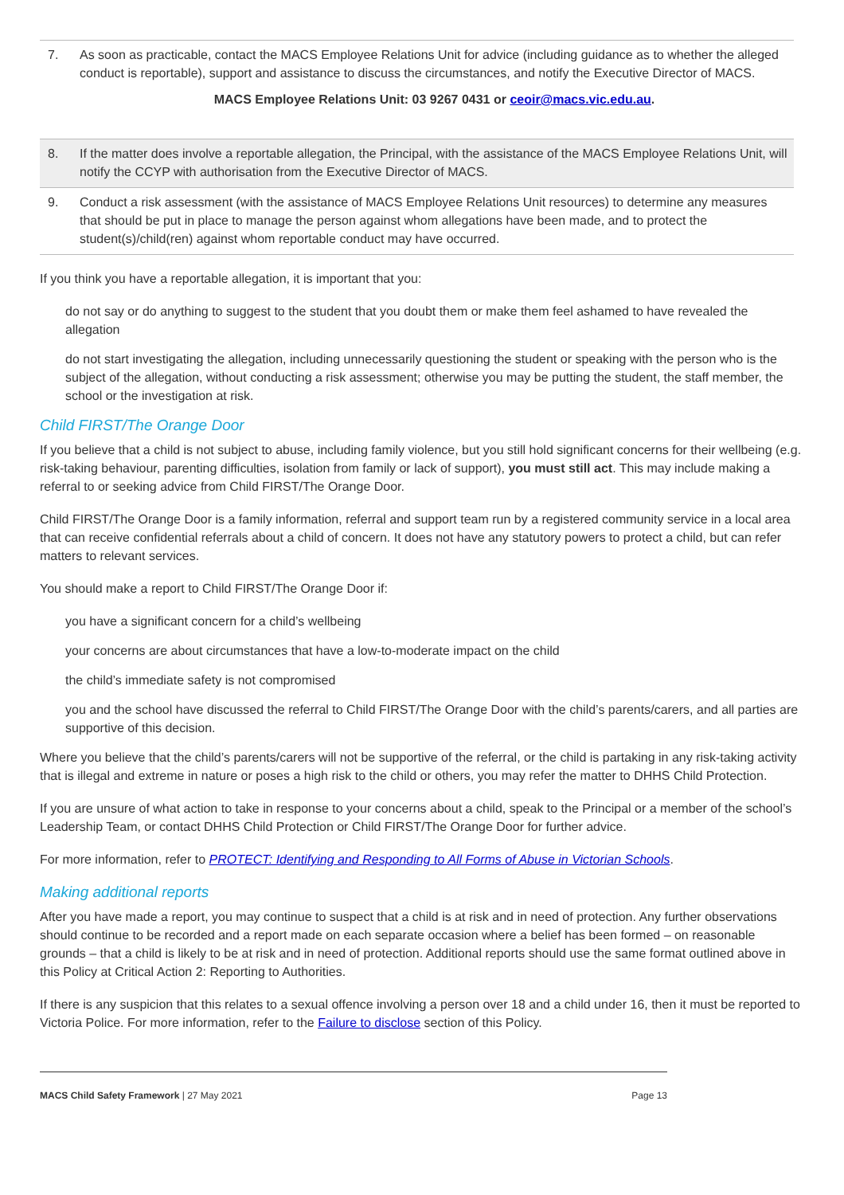| 7. | As soon as practicable, contact the MACS Employee Relations Unit for advice (including guidance as to whether the alleged conduct is reportable), support and assistance to discuss the circumstances, and notify the Executive Director of MACS. MACS Employee Relations Unit: 03 9267 0431 or ceoir@macs.vic.edu.au . |
| 8. | If the matter does involve a reportable allegation, the Principal, with the assistance of the MACS Employee Relations Unit, will notify the CCYP with authorisation from the Executive Director of MACS. |
| 9. | Conduct a risk assessment (with the assistance of MACS Employee Relations Unit resources) to determine any measures that should be put in place to manage the person against whom allegations have been made, and to protect the student(s)/child(ren) against whom reportable conduct may have occurred. |
If you think you have a reportable allegation, it is important that you:
do not say or do anything to suggest to the student that you doubt them or make them feel ashamed to have revealed the allegation
do not start investigating the allegation, including unnecessarily questioning the student or speaking with the person who is the subject of the allegation, without conducting a risk assessment; otherwise you may be putting the student, the staff member, the school or the investigation at risk.
Child FIRST/The Orange Door
If you believe that a child is not subject to abuse, including family violence, but you still hold significant concerns for their wellbeing (e.g. risk-taking behaviour, parenting difficulties, isolation from family or lack of support), you must still act. This may include making a referral to or seeking advice from Child FIRST/The Orange Door.
Child FIRST/The Orange Door is a family information, referral and support team run by a registered community service in a local area that can receive confidential referrals about a child of concern. It does not have any statutory powers to protect a child, but can refer matters to relevant services.
You should make a report to Child FIRST/The Orange Door if:
you have a significant concern for a child’s wellbeing
your concerns are about circumstances that have a low-to-moderate impact on the child
the child’s immediate safety is not compromised
you and the school have discussed the referral to Child FIRST/The Orange Door with the child’s parents/carers, and all parties are supportive of this decision.
Where you believe that the child’s parents/carers will not be supportive of the referral, or the child is partaking in any risk-taking activity that is illegal and extreme in nature or poses a high risk to the child or others, you may refer the matter to DHHS Child Protection.
If you are unsure of what action to take in response to your concerns about a child, speak to the Principal or a member of the school’s Leadership Team, or contact DHHS Child Protection or Child FIRST/The Orange Door for further advice.
For more information, refer to PROTECT: Identifying and Responding to All Forms of Abuse in Victorian Schools.
Making additional reports
After you have made a report, you may continue to suspect that a child is at risk and in need of protection. Any further observations should continue to be recorded and a report made on each separate occasion where a belief has been formed – on reasonable grounds – that a child is likely to be at risk and in need of protection. Additional reports should use the same format outlined above in this Policy at Critical Action 2: Reporting to Authorities.
If there is any suspicion that this relates to a sexual offence involving a person over 18 and a child under 16, then it must be reported to Victoria Police. For more information, refer to the Failure to disclose section of this Policy.
MACS Child Safety Framework | 27 May 2021 Page 13